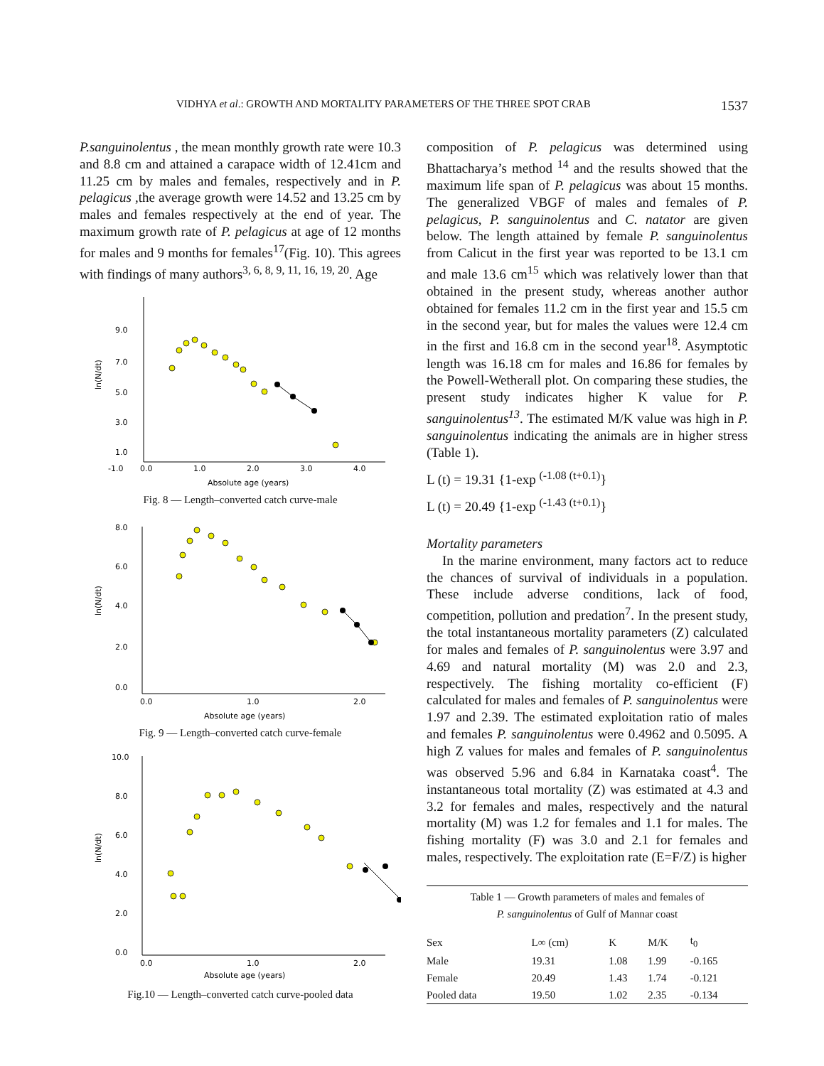VIDHYA et al.: GROWTH AND MORTALITY PARAMETERS OF THE THREE SPOT CRAB 1537
P.sanguinolentus , the mean monthly growth rate were 10.3 and 8.8 cm and attained a carapace width of 12.41cm and 11.25 cm by males and females, respectively and in P. pelagicus ,the average growth were 14.52 and 13.25 cm by males and females respectively at the end of year. The maximum growth rate of P. pelagicus at age of 12 months for males and 9 months for females<sup>17</sup>(Fig. 10). This agrees with findings of many authors<sup>3, 6, 8, 9, 11, 16, 19, 20</sup>. Age
9.0
7.0
5.0
3.0
1.0
-1.0
0.0
1.0
2.0
3.0
4.0
Absolute age (years)
ln(N/dt)
Fig. 8 — Length–converted catch curve-male
8.0
6.0
4.0
2.0
0.0
0.0
1.0
2.0
Absolute age (years)
ln(N/dt)
Fig. 9 — Length–converted catch curve-female
10.0
8.0
6.0
4.0
2.0
0.0
0.0
1.0
2.0
Absolute age (years)
ln(N/dt)
Fig.10 — Length–converted catch curve-pooled data
composition of P. pelagicus was determined using Bhattacharya’s method <sup>14</sup> and the results showed that the maximum life span of P. pelagicus was about 15 months. The generalized VBGF of males and females of P. pelagicus, P. sanguinolentus and C. natator are given below. The length attained by female P. sanguinolentus from Calicut in the first year was reported to be 13.1 cm and male 13.6 cm<sup>15</sup> which was relatively lower than that obtained in the present study, whereas another author obtained for females 11.2 cm in the first year and 15.5 cm in the second year, but for males the values were 12.4 cm in the first and 16.8 cm in the second year<sup>18</sup>. Asymptotic length was 16.18 cm for males and 16.86 for females by the Powell-Wetherall plot. On comparing these studies, the present study indicates higher K value for P. sanguinolentus<sup>13</sup>. The estimated M/K value was high in P. sanguinolentus indicating the animals are in higher stress (Table 1).
L (t) = 19.31 {1-exp <sup>(-1.08 (t+0.1)</sup>}
L (t) = 20.49 {1-exp <sup>(-1.43 (t+0.1)</sup>}
Mortality parameters
In the marine environment, many factors act to reduce the chances of survival of individuals in a population. These include adverse conditions, lack of food, competition, pollution and predation<sup>7</sup>. In the present study, the total instantaneous mortality parameters (Z) calculated for males and females of P. sanguinolentus were 3.97 and 4.69 and natural mortality (M) was 2.0 and 2.3, respectively. The fishing mortality co-efficient (F) calculated for males and females of P. sanguinolentus were 1.97 and 2.39. The estimated exploitation ratio of males and females P. sanguinolentus were 0.4962 and 0.5095. A high Z values for males and females of P. sanguinolentus was observed 5.96 and 6.84 in Karnataka coast<sup>4</sup>. The instantaneous total mortality (Z) was estimated at 4.3 and 3.2 for females and males, respectively and the natural mortality (M) was 1.2 for females and 1.1 for males. The fishing mortality (F) was 3.0 and 2.1 for females and males, respectively. The exploitation rate (E=F/Z) is higher
Table 1 — Growth parameters of males and females of
P. sanguinolentus of Gulf of Mannar coast
| Sex | L∞ (cm) | K | M/K | t<sub>0</sub> |
| --- | --- | --- | --- | --- |
| Male | 19.31 | 1.08 | 1.99 | -0.165 |
| Female | 20.49 | 1.43 | 1.74 | -0.121 |
| Pooled data | 19.50 | 1.02 | 2.35 | -0.134 |